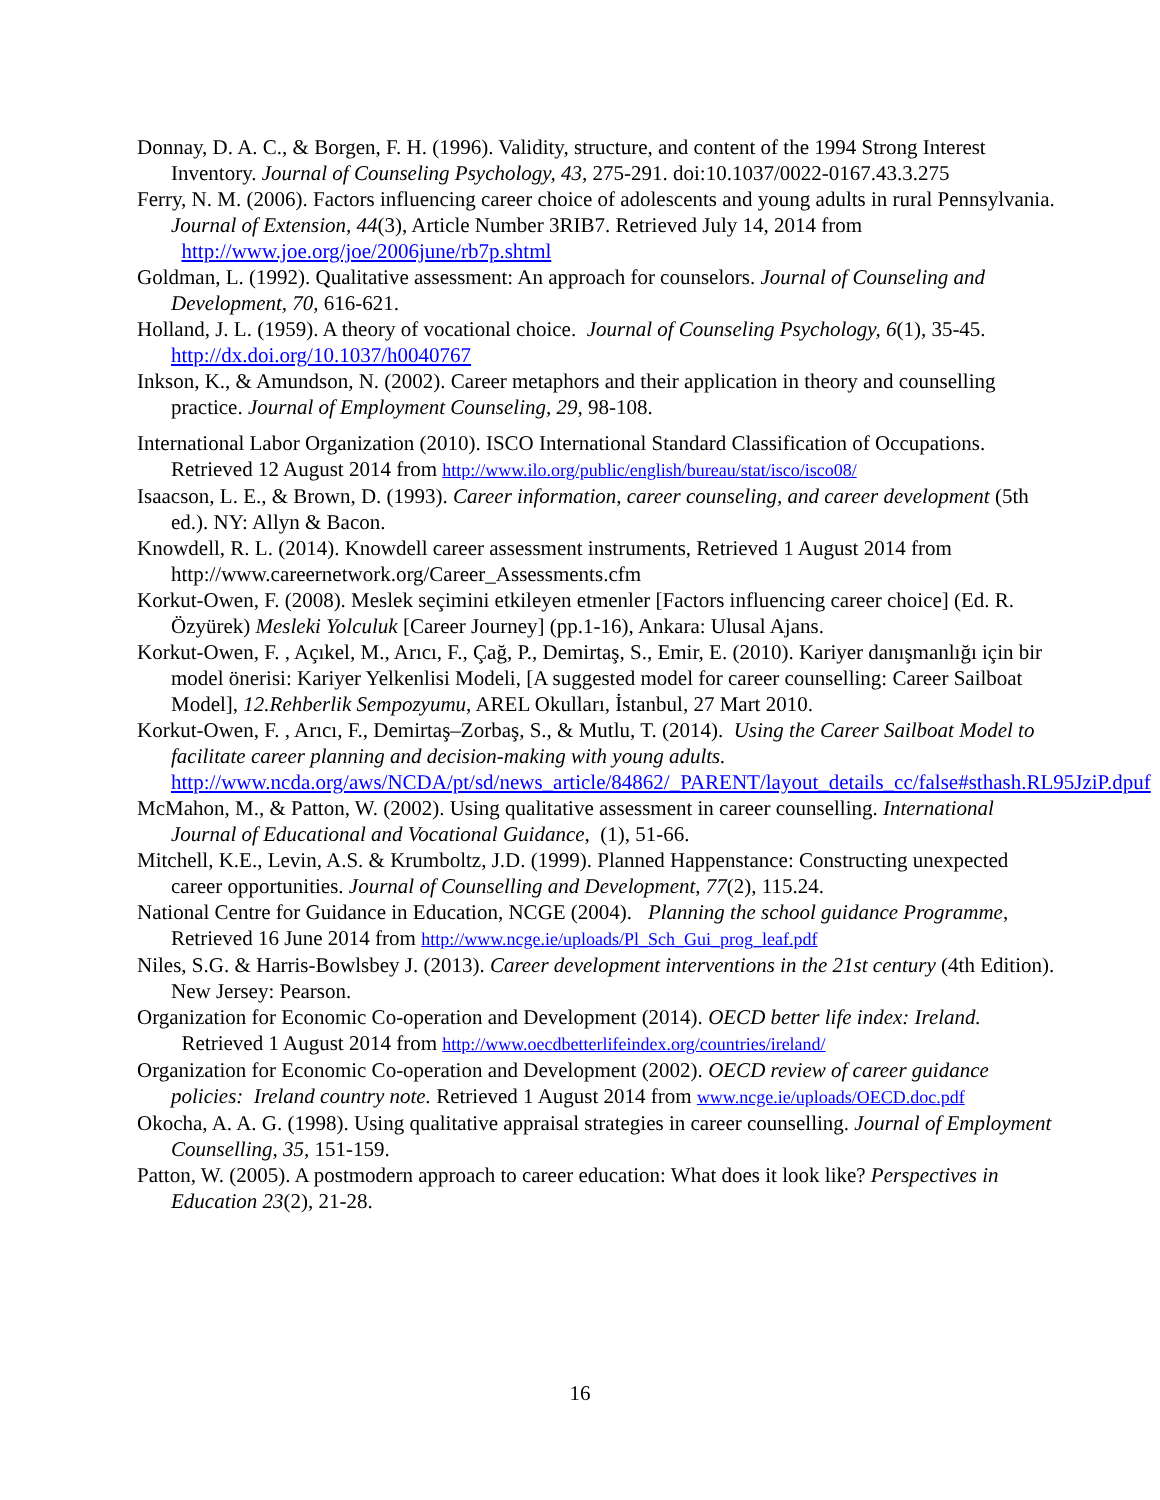Donnay, D. A. C., & Borgen, F. H. (1996). Validity, structure, and content of the 1994 Strong Interest Inventory. Journal of Counseling Psychology, 43, 275-291. doi:10.1037/0022-0167.43.3.275
Ferry, N. M. (2006). Factors influencing career choice of adolescents and young adults in rural Pennsylvania. Journal of Extension, 44(3), Article Number 3RIB7. Retrieved July 14, 2014 from http://www.joe.org/joe/2006june/rb7p.shtml
Goldman, L. (1992). Qualitative assessment: An approach for counselors. Journal of Counseling and Development, 70, 616-621.
Holland, J. L. (1959). A theory of vocational choice. Journal of Counseling Psychology, 6(1), 35-45. http://dx.doi.org/10.1037/h0040767
Inkson, K., & Amundson, N. (2002). Career metaphors and their application in theory and counselling practice. Journal of Employment Counseling, 29, 98-108.
International Labor Organization (2010). ISCO International Standard Classification of Occupations. Retrieved 12 August 2014 from http://www.ilo.org/public/english/bureau/stat/isco/isco08/
Isaacson, L. E., & Brown, D. (1993). Career information, career counseling, and career development (5th ed.). NY: Allyn & Bacon.
Knowdell, R. L. (2014). Knowdell career assessment instruments, Retrieved 1 August 2014 from http://www.careernetwork.org/Career_Assessments.cfm
Korkut-Owen, F. (2008). Meslek seçimini etkileyen etmenler [Factors influencing career choice] (Ed. R. Özyürek) Mesleki Yolculuk [Career Journey] (pp.1-16), Ankara: Ulusal Ajans.
Korkut-Owen, F. , Açıkel, M., Arıcı, F., Çağ, P., Demirtaş, S., Emir, E. (2010). Kariyer danışmanlığı için bir model önerisi: Kariyer Yelkenlisi Modeli, [A suggested model for career counselling: Career Sailboat Model], 12.Rehberlik Sempozyumu, AREL Okulları, İstanbul, 27 Mart 2010.
Korkut-Owen, F. , Arıcı, F., Demirtaş–Zorbaş, S., & Mutlu, T. (2014). Using the Career Sailboat Model to facilitate career planning and decision-making with young adults. http://www.ncda.org/aws/NCDA/pt/sd/news_article/84862/_PARENT/layout_details_cc/false#sthash.RL95JziP.dpuf
McMahon, M., & Patton, W. (2002). Using qualitative assessment in career counselling. International Journal of Educational and Vocational Guidance, (1), 51-66.
Mitchell, K.E., Levin, A.S. & Krumboltz, J.D. (1999). Planned Happenstance: Constructing unexpected career opportunities. Journal of Counselling and Development, 77(2), 115.24.
National Centre for Guidance in Education, NCGE (2004). Planning the school guidance Programme, Retrieved 16 June 2014 from http://www.ncge.ie/uploads/Pl_Sch_Gui_prog_leaf.pdf
Niles, S.G. & Harris-Bowlsbey J. (2013). Career development interventions in the 21st century (4th Edition). New Jersey: Pearson.
Organization for Economic Co-operation and Development (2014). OECD better life index: Ireland. Retrieved 1 August 2014 from http://www.oecdbetterlifeindex.org/countries/ireland/
Organization for Economic Co-operation and Development (2002). OECD review of career guidance policies: Ireland country note. Retrieved 1 August 2014 from www.ncge.ie/uploads/OECD.doc.pdf
Okocha, A. A. G. (1998). Using qualitative appraisal strategies in career counselling. Journal of Employment Counselling, 35, 151-159.
Patton, W. (2005). A postmodern approach to career education: What does it look like? Perspectives in Education 23(2), 21-28.
16